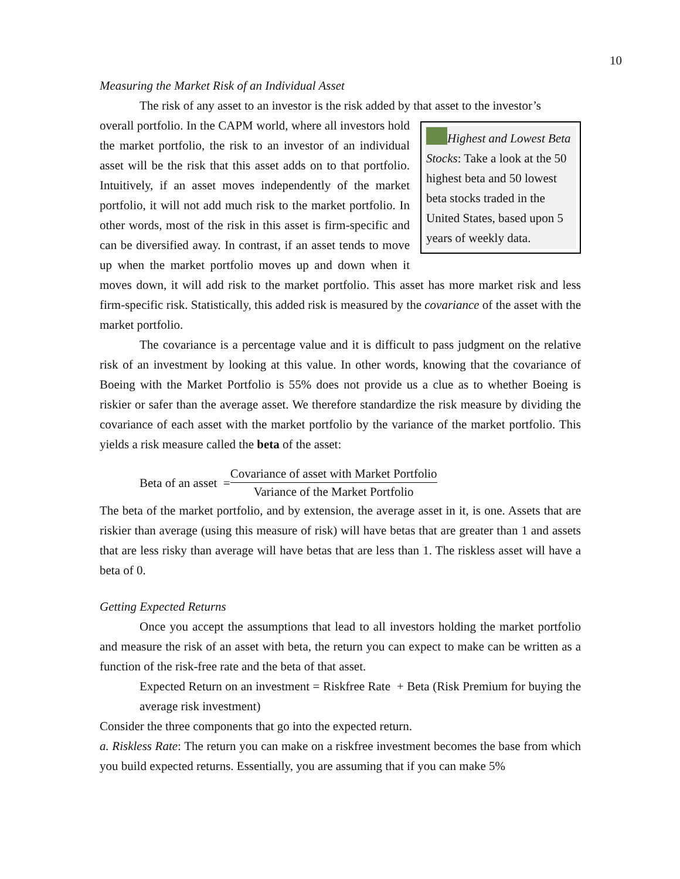10
Measuring the Market Risk of an Individual Asset
The risk of any asset to an investor is the risk added by that asset to the investor’s
Highest and Lowest Beta Stocks: Take a look at the 50 highest beta and 50 lowest beta stocks traded in the United States, based upon 5 years of weekly data.
overall portfolio. In the CAPM world, where all investors hold the market portfolio, the risk to an investor of an individual asset will be the risk that this asset adds on to that portfolio. Intuitively, if an asset moves independently of the market portfolio, it will not add much risk to the market portfolio. In other words, most of the risk in this asset is firm-specific and can be diversified away. In contrast, if an asset tends to move up when the market portfolio moves up and down when it moves down, it will add risk to the market portfolio. This asset has more market risk and less firm-specific risk. Statistically, this added risk is measured by the covariance of the asset with the market portfolio.
The covariance is a percentage value and it is difficult to pass judgment on the relative risk of an investment by looking at this value. In other words, knowing that the covariance of Boeing with the Market Portfolio is 55% does not provide us a clue as to whether Boeing is riskier or safer than the average asset. We therefore standardize the risk measure by dividing the covariance of each asset with the market portfolio by the variance of the market portfolio. This yields a risk measure called the beta of the asset:
Beta of an asset = Covariance of asset with Market Portfolio Variance of the Market Portfolio
The beta of the market portfolio, and by extension, the average asset in it, is one. Assets that are riskier than average (using this measure of risk) will have betas that are greater than 1 and assets that are less risky than average will have betas that are less than 1. The riskless asset will have a beta of 0.
Getting Expected Returns
Once you accept the assumptions that lead to all investors holding the market portfolio and measure the risk of an asset with beta, the return you can expect to make can be written as a function of the risk-free rate and the beta of that asset.
Expected Return on an investment = Riskfree Rate + Beta (Risk Premium for buying the average risk investment)
Consider the three components that go into the expected return.
a. Riskless Rate: The return you can make on a riskfree investment becomes the base from which you build expected returns. Essentially, you are assuming that if you can make 5%